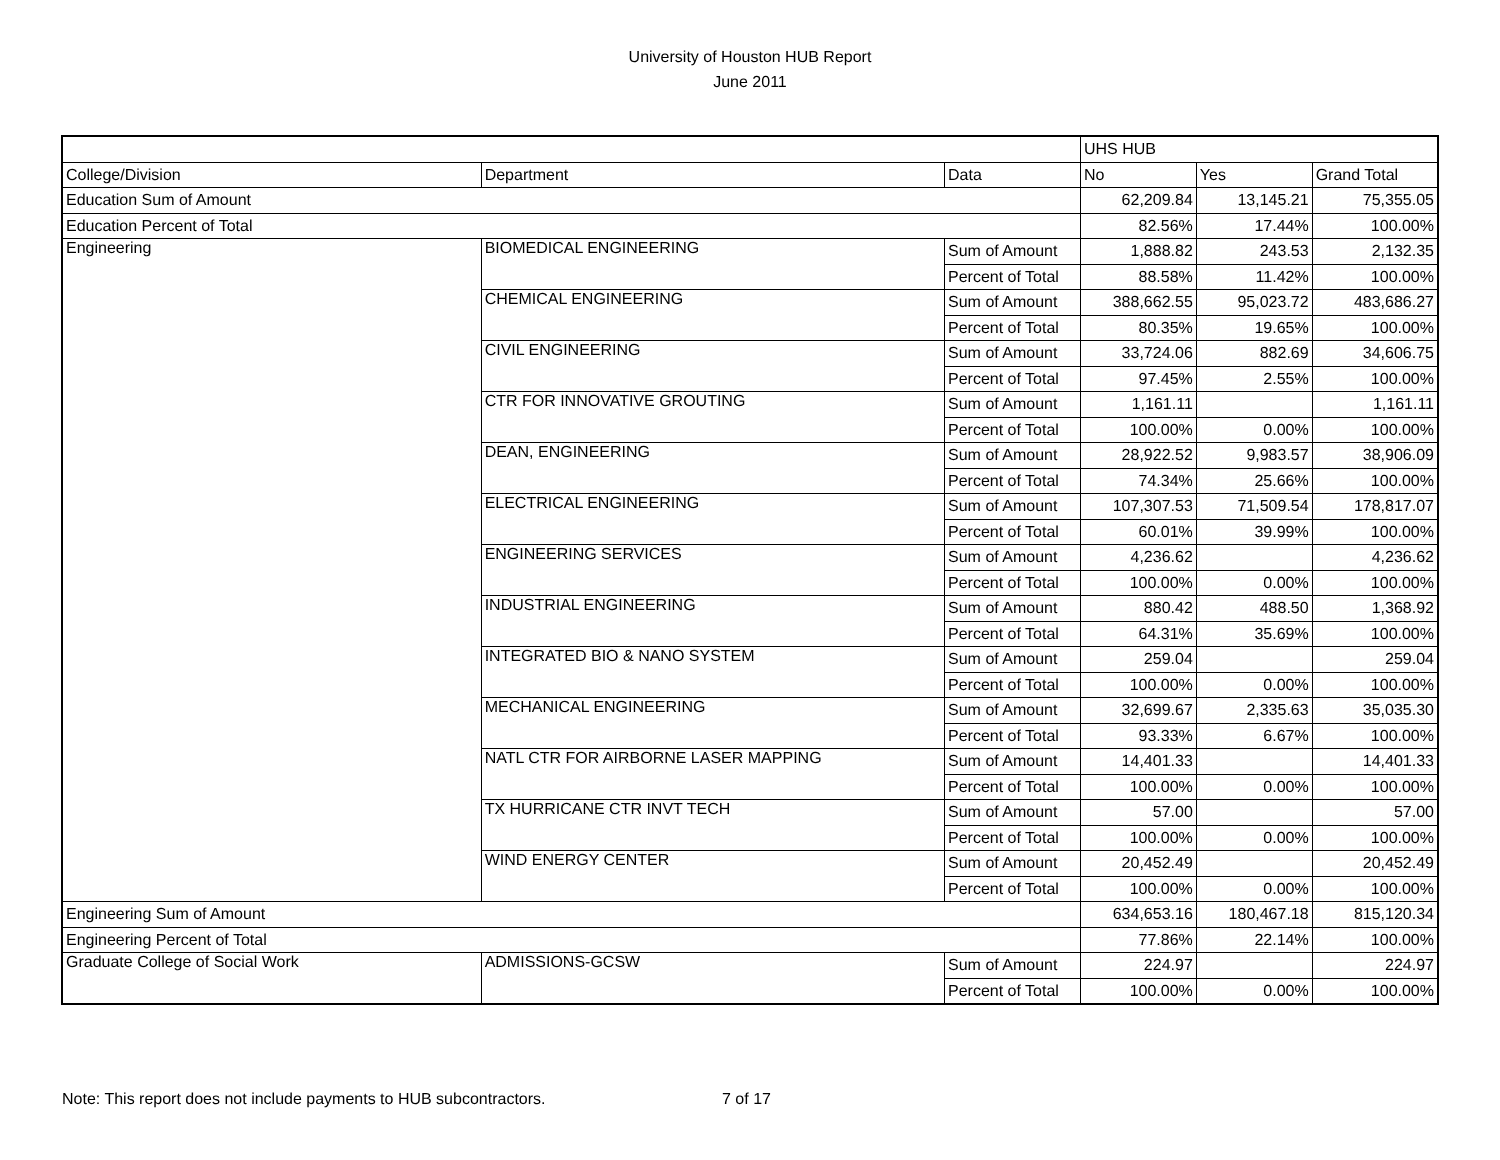University of Houston HUB Report
June 2011
| | | | UHS HUB | | |
| --- | --- | --- | --- | --- | --- |
| College/Division | Department | Data | No | Yes | Grand Total |
| Education Sum of Amount | | | 62,209.84 | 13,145.21 | 75,355.05 |
| Education Percent of Total | | | 82.56% | 17.44% | 100.00% |
| Engineering | BIOMEDICAL ENGINEERING | Sum of Amount | 1,888.82 | 243.53 | 2,132.35 |
| | | Percent of Total | 88.58% | 11.42% | 100.00% |
| | CHEMICAL ENGINEERING | Sum of Amount | 388,662.55 | 95,023.72 | 483,686.27 |
| | | Percent of Total | 80.35% | 19.65% | 100.00% |
| | CIVIL ENGINEERING | Sum of Amount | 33,724.06 | 882.69 | 34,606.75 |
| | | Percent of Total | 97.45% | 2.55% | 100.00% |
| | CTR FOR INNOVATIVE GROUTING | Sum of Amount | 1,161.11 | | 1,161.11 |
| | | Percent of Total | 100.00% | 0.00% | 100.00% |
| | DEAN, ENGINEERING | Sum of Amount | 28,922.52 | 9,983.57 | 38,906.09 |
| | | Percent of Total | 74.34% | 25.66% | 100.00% |
| | ELECTRICAL ENGINEERING | Sum of Amount | 107,307.53 | 71,509.54 | 178,817.07 |
| | | Percent of Total | 60.01% | 39.99% | 100.00% |
| | ENGINEERING SERVICES | Sum of Amount | 4,236.62 | | 4,236.62 |
| | | Percent of Total | 100.00% | 0.00% | 100.00% |
| | INDUSTRIAL ENGINEERING | Sum of Amount | 880.42 | 488.50 | 1,368.92 |
| | | Percent of Total | 64.31% | 35.69% | 100.00% |
| | INTEGRATED BIO & NANO SYSTEM | Sum of Amount | 259.04 | | 259.04 |
| | | Percent of Total | 100.00% | 0.00% | 100.00% |
| | MECHANICAL ENGINEERING | Sum of Amount | 32,699.67 | 2,335.63 | 35,035.30 |
| | | Percent of Total | 93.33% | 6.67% | 100.00% |
| | NATL CTR FOR AIRBORNE LASER MAPPING | Sum of Amount | 14,401.33 | | 14,401.33 |
| | | Percent of Total | 100.00% | 0.00% | 100.00% |
| | TX HURRICANE CTR INVT TECH | Sum of Amount | 57.00 | | 57.00 |
| | | Percent of Total | 100.00% | 0.00% | 100.00% |
| | WIND ENERGY CENTER | Sum of Amount | 20,452.49 | | 20,452.49 |
| | | Percent of Total | 100.00% | 0.00% | 100.00% |
| Engineering Sum of Amount | | | 634,653.16 | 180,467.18 | 815,120.34 |
| Engineering Percent of Total | | | 77.86% | 22.14% | 100.00% |
| Graduate College of Social Work | ADMISSIONS-GCSW | Sum of Amount | 224.97 | | 224.97 |
| | | Percent of Total | 100.00% | 0.00% | 100.00% |
Note: This report does not include payments to HUB subcontractors. 7 of 17